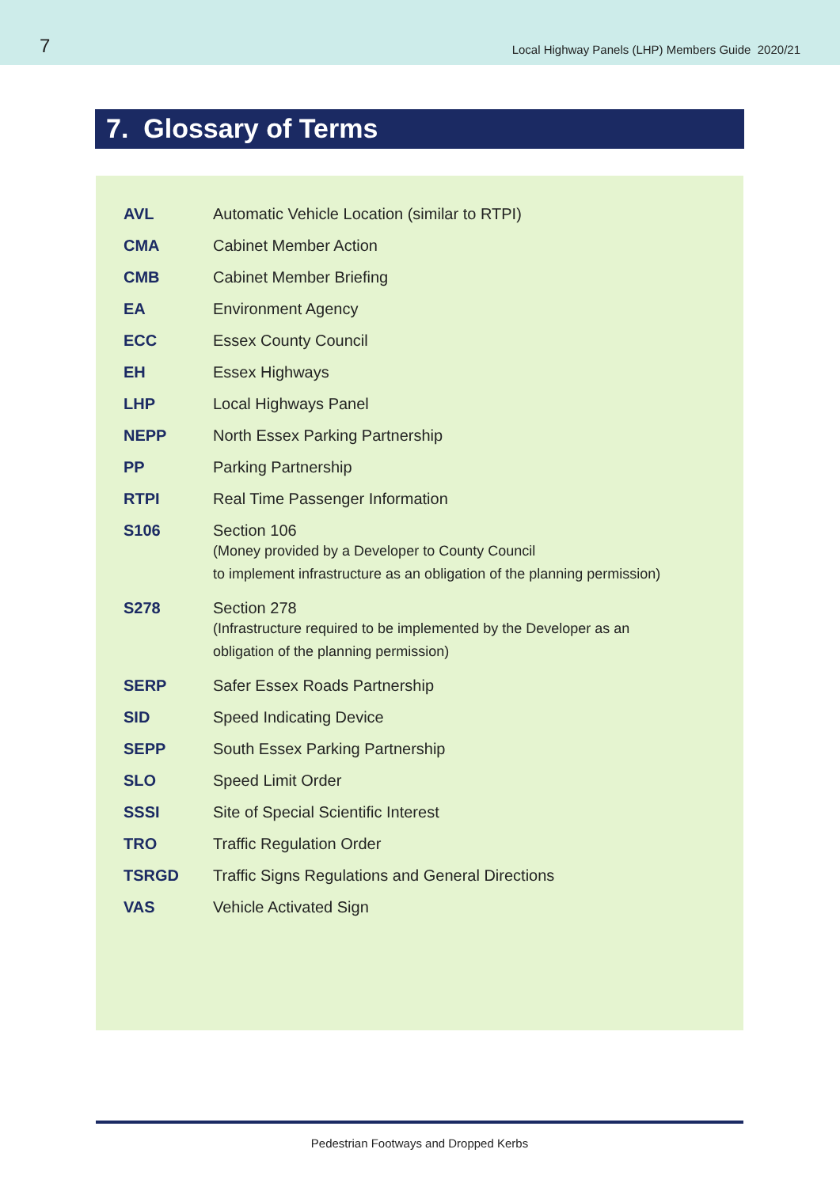7
Local Highway Panels (LHP) Members Guide 2020/21
7. Glossary of Terms
| AVL | Automatic Vehicle Location (similar to RTPI) |
| CMA | Cabinet Member Action |
| CMB | Cabinet Member Briefing |
| EA | Environment Agency |
| ECC | Essex County Council |
| EH | Essex Highways |
| LHP | Local Highways Panel |
| NEPP | North Essex Parking Partnership |
| PP | Parking Partnership |
| RTPI | Real Time Passenger Information |
| S106 | Section 106 (Money provided by a Developer to County Council to implement infrastructure as an obligation of the planning permission) |
| S278 | Section 278 (Infrastructure required to be implemented by the Developer as an obligation of the planning permission) |
| SERP | Safer Essex Roads Partnership |
| SID | Speed Indicating Device |
| SEPP | South Essex Parking Partnership |
| SLO | Speed Limit Order |
| SSSI | Site of Special Scientific Interest |
| TRO | Traffic Regulation Order |
| TSRGD | Traffic Signs Regulations and General Directions |
| VAS | Vehicle Activated Sign |
Pedestrian Footways and Dropped Kerbs